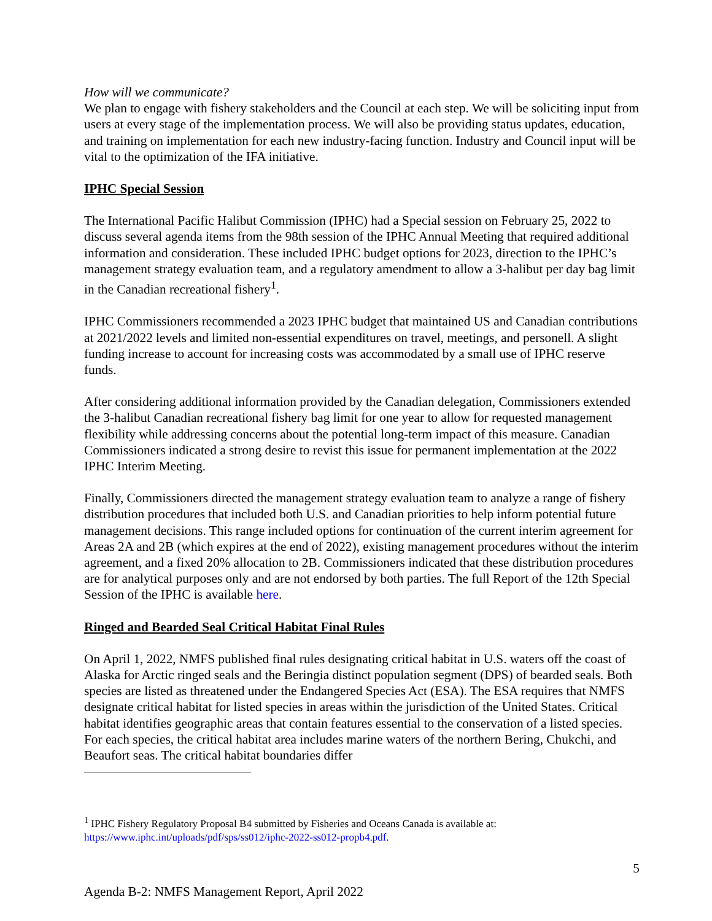How will we communicate?
We plan to engage with fishery stakeholders and the Council at each step. We will be soliciting input from users at every stage of the implementation process. We will also be providing status updates, education, and training on implementation for each new industry-facing function. Industry and Council input will be vital to the optimization of the IFA initiative.
IPHC Special Session
The International Pacific Halibut Commission (IPHC) had a Special session on February 25, 2022 to discuss several agenda items from the 98th session of the IPHC Annual Meeting that required additional information and consideration. These included IPHC budget options for 2023, direction to the IPHC’s management strategy evaluation team, and a regulatory amendment to allow a 3-halibut per day bag limit in the Canadian recreational fishery<sup>1</sup>.
IPHC Commissioners recommended a 2023 IPHC budget that maintained US and Canadian contributions at 2021/2022 levels and limited non-essential expenditures on travel, meetings, and personell. A slight funding increase to account for increasing costs was accommodated by a small use of IPHC reserve funds.
After considering additional information provided by the Canadian delegation, Commissioners extended the 3-halibut Canadian recreational fishery bag limit for one year to allow for requested management flexibility while addressing concerns about the potential long-term impact of this measure. Canadian Commissioners indicated a strong desire to revist this issue for permanent implementation at the 2022 IPHC Interim Meeting.
Finally, Commissioners directed the management strategy evaluation team to analyze a range of fishery distribution procedures that included both U.S. and Canadian priorities to help inform potential future management decisions. This range included options for continuation of the current interim agreement for Areas 2A and 2B (which expires at the end of 2022), existing management procedures without the interim agreement, and a fixed 20% allocation to 2B. Commissioners indicated that these distribution procedures are for analytical purposes only and are not endorsed by both parties. The full Report of the 12th Special Session of the IPHC is available here.
Ringed and Bearded Seal Critical Habitat Final Rules
On April 1, 2022, NMFS published final rules designating critical habitat in U.S. waters off the coast of Alaska for Arctic ringed seals and the Beringia distinct population segment (DPS) of bearded seals. Both species are listed as threatened under the Endangered Species Act (ESA). The ESA requires that NMFS designate critical habitat for listed species in areas within the jurisdiction of the United States. Critical habitat identifies geographic areas that contain features essential to the conservation of a listed species. For each species, the critical habitat area includes marine waters of the northern Bering, Chukchi, and Beaufort seas. The critical habitat boundaries differ
<sup>1</sup> IPHC Fishery Regulatory Proposal B4 submitted by Fisheries and Oceans Canada is available at: https://www.iphc.int/uploads/pdf/sps/ss012/iphc-2022-ss012-propb4.pdf.
5
Agenda B-2: NMFS Management Report, April 2022